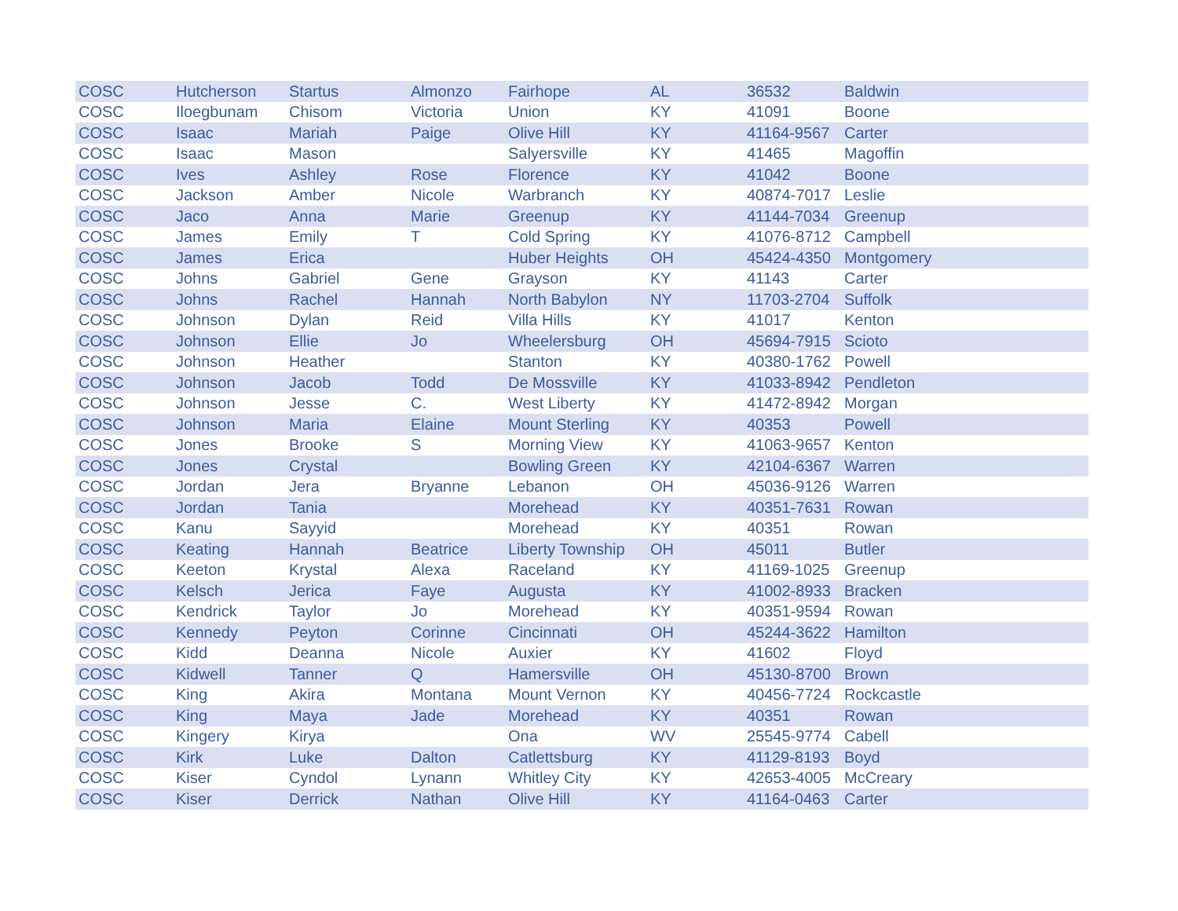| COSC | Hutcherson | Startus | Almonzo | Fairhope | AL | 36532 | Baldwin |
| COSC | Iloegbunam | Chisom | Victoria | Union | KY | 41091 | Boone |
| COSC | Isaac | Mariah | Paige | Olive Hill | KY | 41164-9567 | Carter |
| COSC | Isaac | Mason | | Salyersville | KY | 41465 | Magoffin |
| COSC | Ives | Ashley | Rose | Florence | KY | 41042 | Boone |
| COSC | Jackson | Amber | Nicole | Warbranch | KY | 40874-7017 | Leslie |
| COSC | Jaco | Anna | Marie | Greenup | KY | 41144-7034 | Greenup |
| COSC | James | Emily | T | Cold Spring | KY | 41076-8712 | Campbell |
| COSC | James | Erica | | Huber Heights | OH | 45424-4350 | Montgomery |
| COSC | Johns | Gabriel | Gene | Grayson | KY | 41143 | Carter |
| COSC | Johns | Rachel | Hannah | North Babylon | NY | 11703-2704 | Suffolk |
| COSC | Johnson | Dylan | Reid | Villa Hills | KY | 41017 | Kenton |
| COSC | Johnson | Ellie | Jo | Wheelersburg | OH | 45694-7915 | Scioto |
| COSC | Johnson | Heather | | Stanton | KY | 40380-1762 | Powell |
| COSC | Johnson | Jacob | Todd | De Mossville | KY | 41033-8942 | Pendleton |
| COSC | Johnson | Jesse | C. | West Liberty | KY | 41472-8942 | Morgan |
| COSC | Johnson | Maria | Elaine | Mount Sterling | KY | 40353 | Powell |
| COSC | Jones | Brooke | S | Morning View | KY | 41063-9657 | Kenton |
| COSC | Jones | Crystal | | Bowling Green | KY | 42104-6367 | Warren |
| COSC | Jordan | Jera | Bryanne | Lebanon | OH | 45036-9126 | Warren |
| COSC | Jordan | Tania | | Morehead | KY | 40351-7631 | Rowan |
| COSC | Kanu | Sayyid | | Morehead | KY | 40351 | Rowan |
| COSC | Keating | Hannah | Beatrice | Liberty Township | OH | 45011 | Butler |
| COSC | Keeton | Krystal | Alexa | Raceland | KY | 41169-1025 | Greenup |
| COSC | Kelsch | Jerica | Faye | Augusta | KY | 41002-8933 | Bracken |
| COSC | Kendrick | Taylor | Jo | Morehead | KY | 40351-9594 | Rowan |
| COSC | Kennedy | Peyton | Corinne | Cincinnati | OH | 45244-3622 | Hamilton |
| COSC | Kidd | Deanna | Nicole | Auxier | KY | 41602 | Floyd |
| COSC | Kidwell | Tanner | Q | Hamersville | OH | 45130-8700 | Brown |
| COSC | King | Akira | Montana | Mount Vernon | KY | 40456-7724 | Rockcastle |
| COSC | King | Maya | Jade | Morehead | KY | 40351 | Rowan |
| COSC | Kingery | Kirya | | Ona | WV | 25545-9774 | Cabell |
| COSC | Kirk | Luke | Dalton | Catlettsburg | KY | 41129-8193 | Boyd |
| COSC | Kiser | Cyndol | Lynann | Whitley City | KY | 42653-4005 | McCreary |
| COSC | Kiser | Derrick | Nathan | Olive Hill | KY | 41164-0463 | Carter |